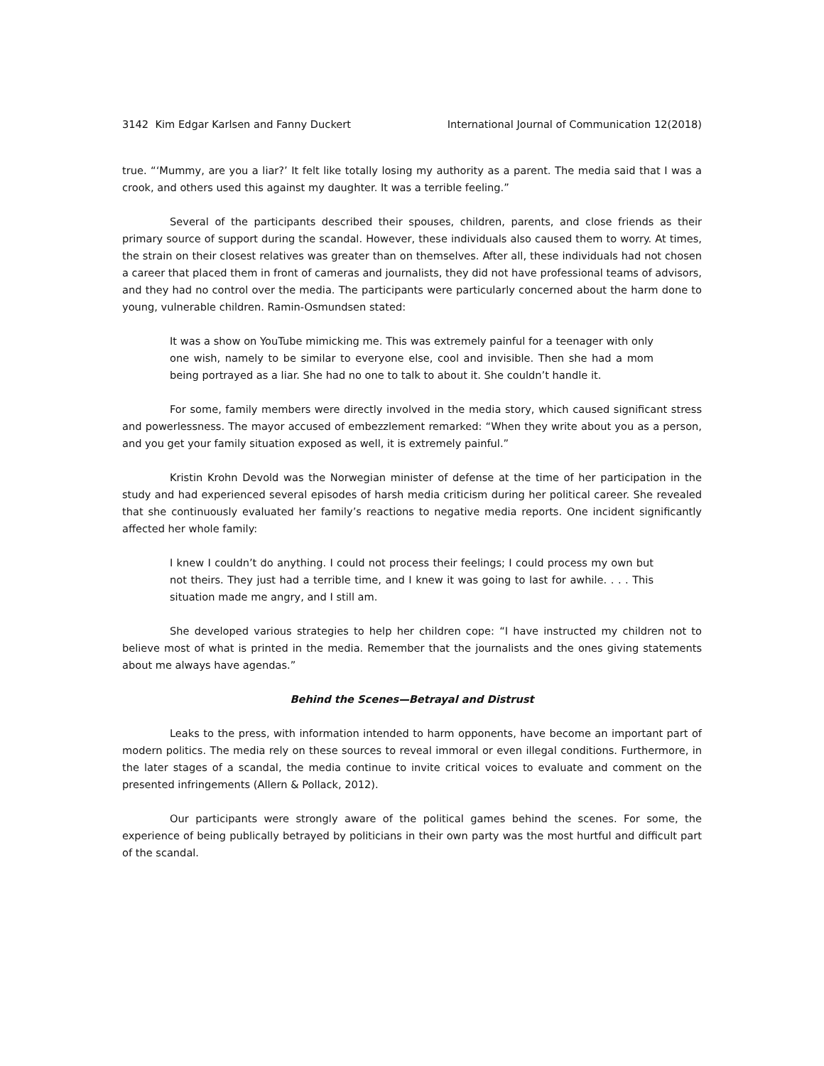3142 Kim Edgar Karlsen and Fanny Duckert International Journal of Communication 12(2018)
true. “‘Mummy, are you a liar?’ It felt like totally losing my authority as a parent. The media said that I was a crook, and others used this against my daughter. It was a terrible feeling.”
Several of the participants described their spouses, children, parents, and close friends as their primary source of support during the scandal. However, these individuals also caused them to worry. At times, the strain on their closest relatives was greater than on themselves. After all, these individuals had not chosen a career that placed them in front of cameras and journalists, they did not have professional teams of advisors, and they had no control over the media. The participants were particularly concerned about the harm done to young, vulnerable children. Ramin-Osmundsen stated:
It was a show on YouTube mimicking me. This was extremely painful for a teenager with only one wish, namely to be similar to everyone else, cool and invisible. Then she had a mom being portrayed as a liar. She had no one to talk to about it. She couldn’t handle it.
For some, family members were directly involved in the media story, which caused significant stress and powerlessness. The mayor accused of embezzlement remarked: “When they write about you as a person, and you get your family situation exposed as well, it is extremely painful.”
Kristin Krohn Devold was the Norwegian minister of defense at the time of her participation in the study and had experienced several episodes of harsh media criticism during her political career. She revealed that she continuously evaluated her family’s reactions to negative media reports. One incident significantly affected her whole family:
I knew I couldn’t do anything. I could not process their feelings; I could process my own but not theirs. They just had a terrible time, and I knew it was going to last for awhile. . . . This situation made me angry, and I still am.
She developed various strategies to help her children cope: “I have instructed my children not to believe most of what is printed in the media. Remember that the journalists and the ones giving statements about me always have agendas.”
Behind the Scenes—Betrayal and Distrust
Leaks to the press, with information intended to harm opponents, have become an important part of modern politics. The media rely on these sources to reveal immoral or even illegal conditions. Furthermore, in the later stages of a scandal, the media continue to invite critical voices to evaluate and comment on the presented infringements (Allern & Pollack, 2012).
Our participants were strongly aware of the political games behind the scenes. For some, the experience of being publically betrayed by politicians in their own party was the most hurtful and difficult part of the scandal.